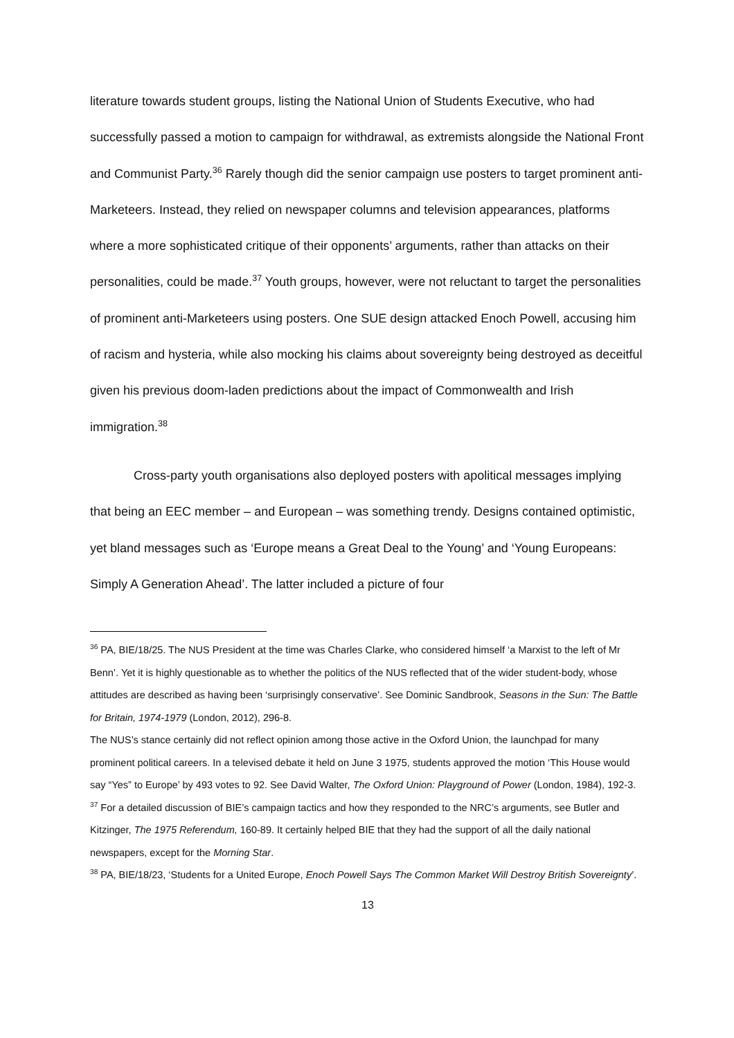literature towards student groups, listing the National Union of Students Executive, who had successfully passed a motion to campaign for withdrawal, as extremists alongside the National Front and Communist Party.<sup>36</sup> Rarely though did the senior campaign use posters to target prominent anti-Marketeers. Instead, they relied on newspaper columns and television appearances, platforms where a more sophisticated critique of their opponents’ arguments, rather than attacks on their personalities, could be made.<sup>37</sup> Youth groups, however, were not reluctant to target the personalities of prominent anti-Marketeers using posters. One SUE design attacked Enoch Powell, accusing him of racism and hysteria, while also mocking his claims about sovereignty being destroyed as deceitful given his previous doom-laden predictions about the impact of Commonwealth and Irish immigration.<sup>38</sup>
Cross-party youth organisations also deployed posters with apolitical messages implying that being an EEC member – and European – was something trendy. Designs contained optimistic, yet bland messages such as ‘Europe means a Great Deal to the Young’ and ‘Young Europeans: Simply A Generation Ahead’. The latter included a picture of four
<sup>36</sup> PA, BIE/18/25. The NUS President at the time was Charles Clarke, who considered himself ‘a Marxist to the left of Mr Benn’. Yet it is highly questionable as to whether the politics of the NUS reflected that of the wider student-body, whose attitudes are described as having been ‘surprisingly conservative’. See Dominic Sandbrook, Seasons in the Sun: The Battle for Britain, 1974-1979 (London, 2012), 296-8.
The NUS’s stance certainly did not reflect opinion among those active in the Oxford Union, the launchpad for many prominent political careers. In a televised debate it held on June 3 1975, students approved the motion ‘This House would say “Yes” to Europe’ by 493 votes to 92. See David Walter, The Oxford Union: Playground of Power (London, 1984), 192-3.
<sup>37</sup> For a detailed discussion of BIE’s campaign tactics and how they responded to the NRC’s arguments, see Butler and Kitzinger, The 1975 Referendum, 160-89. It certainly helped BIE that they had the support of all the daily national newspapers, except for the Morning Star.
<sup>38</sup> PA, BIE/18/23, ‘Students for a United Europe, Enoch Powell Says The Common Market Will Destroy British Sovereignty’.
13